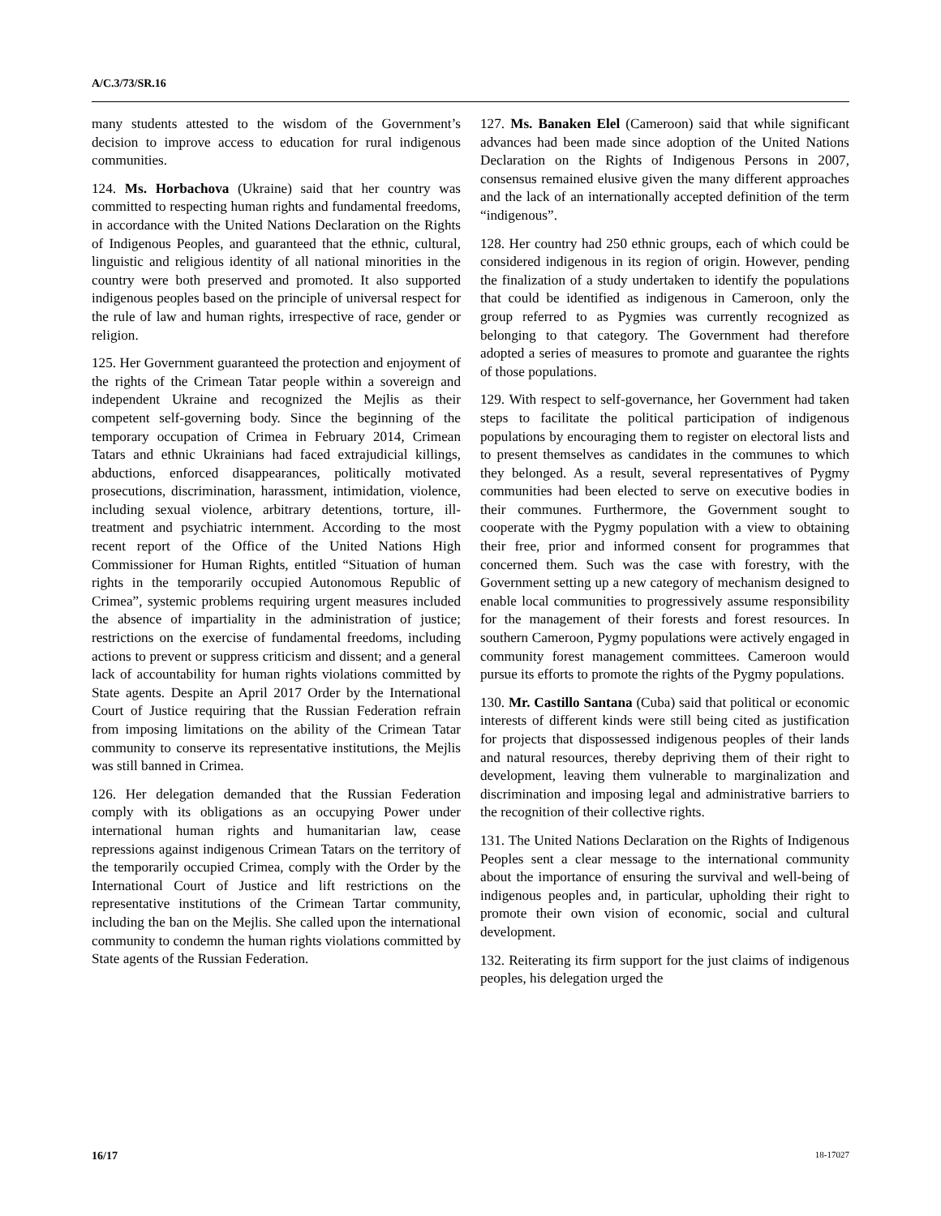A/C.3/73/SR.16
many students attested to the wisdom of the Government’s decision to improve access to education for rural indigenous communities.
124. Ms. Horbachova (Ukraine) said that her country was committed to respecting human rights and fundamental freedoms, in accordance with the United Nations Declaration on the Rights of Indigenous Peoples, and guaranteed that the ethnic, cultural, linguistic and religious identity of all national minorities in the country were both preserved and promoted. It also supported indigenous peoples based on the principle of universal respect for the rule of law and human rights, irrespective of race, gender or religion.
125. Her Government guaranteed the protection and enjoyment of the rights of the Crimean Tatar people within a sovereign and independent Ukraine and recognized the Mejlis as their competent self-governing body. Since the beginning of the temporary occupation of Crimea in February 2014, Crimean Tatars and ethnic Ukrainians had faced extrajudicial killings, abductions, enforced disappearances, politically motivated prosecutions, discrimination, harassment, intimidation, violence, including sexual violence, arbitrary detentions, torture, ill-treatment and psychiatric internment. According to the most recent report of the Office of the United Nations High Commissioner for Human Rights, entitled “Situation of human rights in the temporarily occupied Autonomous Republic of Crimea”, systemic problems requiring urgent measures included the absence of impartiality in the administration of justice; restrictions on the exercise of fundamental freedoms, including actions to prevent or suppress criticism and dissent; and a general lack of accountability for human rights violations committed by State agents. Despite an April 2017 Order by the International Court of Justice requiring that the Russian Federation refrain from imposing limitations on the ability of the Crimean Tatar community to conserve its representative institutions, the Mejlis was still banned in Crimea.
126. Her delegation demanded that the Russian Federation comply with its obligations as an occupying Power under international human rights and humanitarian law, cease repressions against indigenous Crimean Tatars on the territory of the temporarily occupied Crimea, comply with the Order by the International Court of Justice and lift restrictions on the representative institutions of the Crimean Tartar community, including the ban on the Mejlis. She called upon the international community to condemn the human rights violations committed by State agents of the Russian Federation.
127. Ms. Banaken Elel (Cameroon) said that while significant advances had been made since adoption of the United Nations Declaration on the Rights of Indigenous Persons in 2007, consensus remained elusive given the many different approaches and the lack of an internationally accepted definition of the term “indigenous”.
128. Her country had 250 ethnic groups, each of which could be considered indigenous in its region of origin. However, pending the finalization of a study undertaken to identify the populations that could be identified as indigenous in Cameroon, only the group referred to as Pygmies was currently recognized as belonging to that category. The Government had therefore adopted a series of measures to promote and guarantee the rights of those populations.
129. With respect to self-governance, her Government had taken steps to facilitate the political participation of indigenous populations by encouraging them to register on electoral lists and to present themselves as candidates in the communes to which they belonged. As a result, several representatives of Pygmy communities had been elected to serve on executive bodies in their communes. Furthermore, the Government sought to cooperate with the Pygmy population with a view to obtaining their free, prior and informed consent for programmes that concerned them. Such was the case with forestry, with the Government setting up a new category of mechanism designed to enable local communities to progressively assume responsibility for the management of their forests and forest resources. In southern Cameroon, Pygmy populations were actively engaged in community forest management committees. Cameroon would pursue its efforts to promote the rights of the Pygmy populations.
130. Mr. Castillo Santana (Cuba) said that political or economic interests of different kinds were still being cited as justification for projects that dispossessed indigenous peoples of their lands and natural resources, thereby depriving them of their right to development, leaving them vulnerable to marginalization and discrimination and imposing legal and administrative barriers to the recognition of their collective rights.
131. The United Nations Declaration on the Rights of Indigenous Peoples sent a clear message to the international community about the importance of ensuring the survival and well-being of indigenous peoples and, in particular, upholding their right to promote their own vision of economic, social and cultural development.
132. Reiterating its firm support for the just claims of indigenous peoples, his delegation urged the
16/17 18-17027